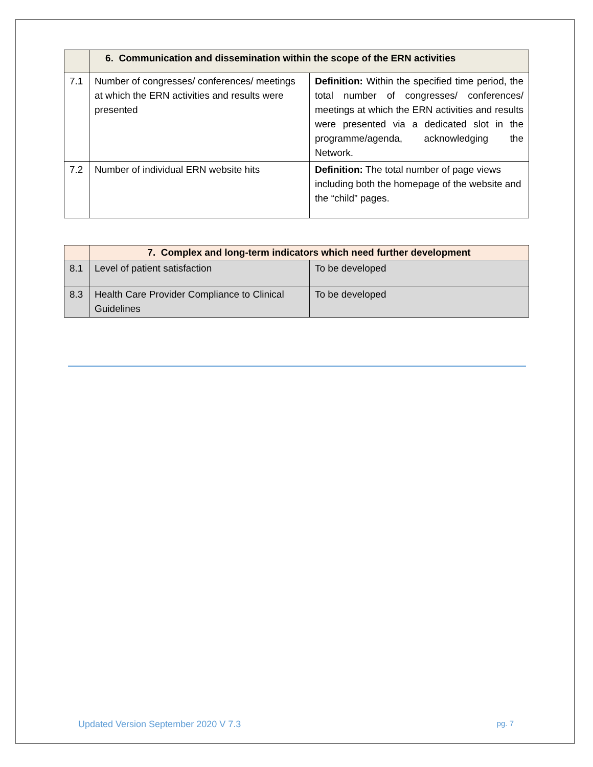| | 6. Communication and dissemination within the scope of the ERN activities | |
| 7.1 | Number of congresses/ conferences/ meetings at which the ERN activities and results were presented | Definition: Within the specified time period, the total number of congresses/ conferences/ meetings at which the ERN activities and results were presented via a dedicated slot in the programme/agenda, acknowledging the Network. |
| 7.2 | Number of individual ERN website hits | Definition: The total number of page views including both the homepage of the website and the “child” pages. |
| | 7. Complex and long-term indicators which need further development | |
| 8.1 | Level of patient satisfaction | To be developed |
| 8.3 | Health Care Provider Compliance to Clinical Guidelines | To be developed |
Updated Version September 2020 V 7.3 pg. 7